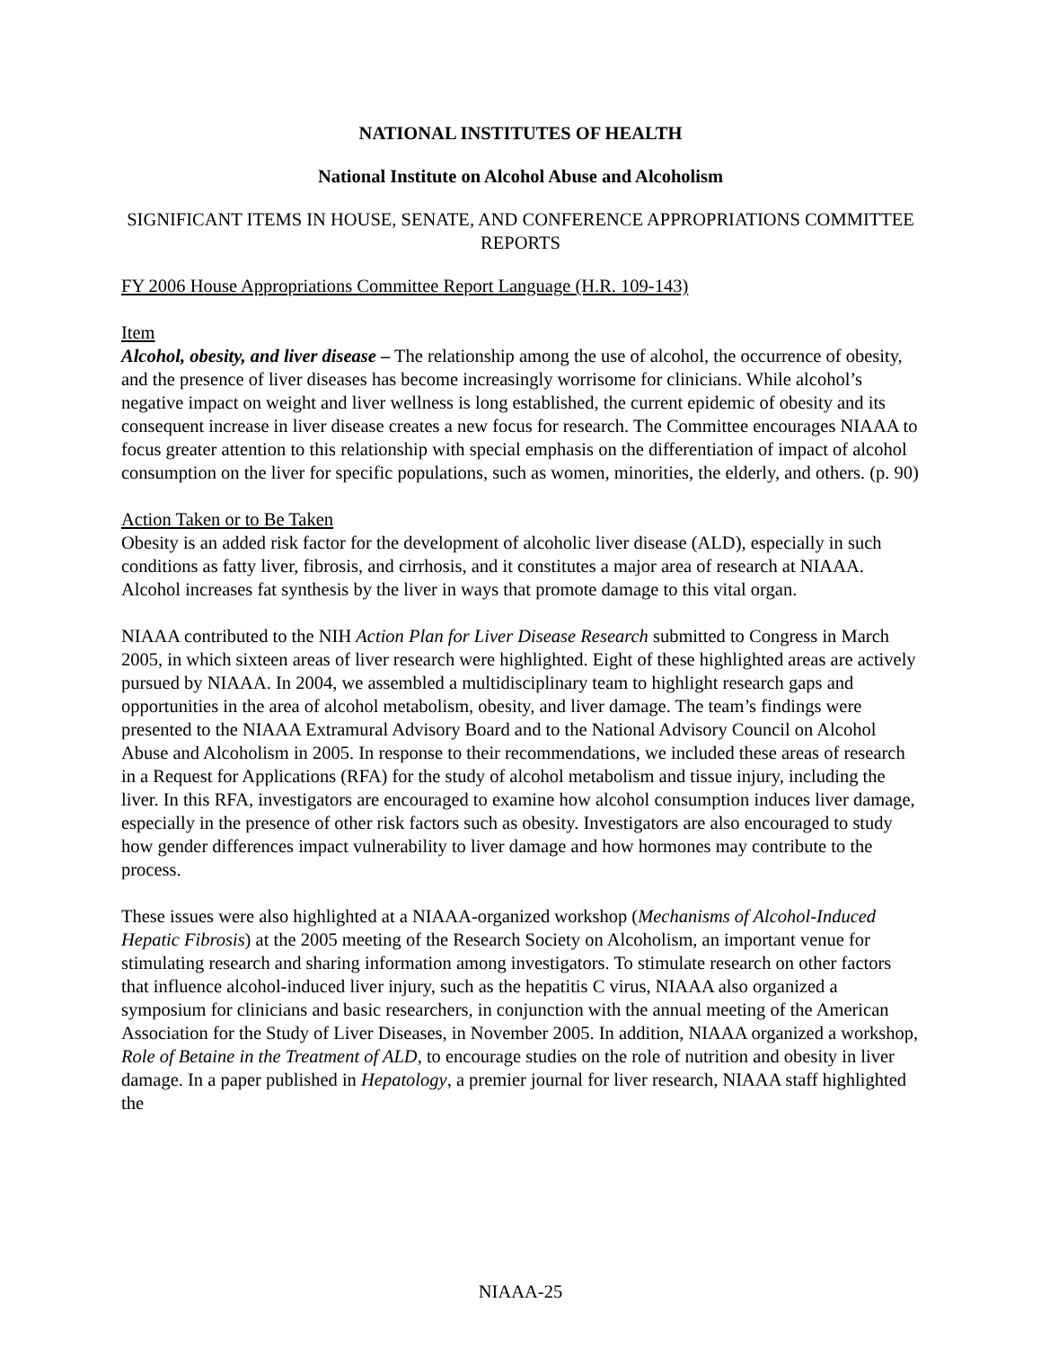NATIONAL INSTITUTES OF HEALTH
National Institute on Alcohol Abuse and Alcoholism
SIGNIFICANT ITEMS IN HOUSE, SENATE, AND CONFERENCE APPROPRIATIONS COMMITTEE REPORTS
FY 2006 House Appropriations Committee Report Language (H.R. 109-143)
Item
Alcohol, obesity, and liver disease – The relationship among the use of alcohol, the occurrence of obesity, and the presence of liver diseases has become increasingly worrisome for clinicians. While alcohol’s negative impact on weight and liver wellness is long established, the current epidemic of obesity and its consequent increase in liver disease creates a new focus for research. The Committee encourages NIAAA to focus greater attention to this relationship with special emphasis on the differentiation of impact of alcohol consumption on the liver for specific populations, such as women, minorities, the elderly, and others. (p. 90)
Action Taken or to Be Taken
Obesity is an added risk factor for the development of alcoholic liver disease (ALD), especially in such conditions as fatty liver, fibrosis, and cirrhosis, and it constitutes a major area of research at NIAAA. Alcohol increases fat synthesis by the liver in ways that promote damage to this vital organ.
NIAAA contributed to the NIH Action Plan for Liver Disease Research submitted to Congress in March 2005, in which sixteen areas of liver research were highlighted. Eight of these highlighted areas are actively pursued by NIAAA. In 2004, we assembled a multidisciplinary team to highlight research gaps and opportunities in the area of alcohol metabolism, obesity, and liver damage. The team’s findings were presented to the NIAAA Extramural Advisory Board and to the National Advisory Council on Alcohol Abuse and Alcoholism in 2005. In response to their recommendations, we included these areas of research in a Request for Applications (RFA) for the study of alcohol metabolism and tissue injury, including the liver. In this RFA, investigators are encouraged to examine how alcohol consumption induces liver damage, especially in the presence of other risk factors such as obesity. Investigators are also encouraged to study how gender differences impact vulnerability to liver damage and how hormones may contribute to the process.
These issues were also highlighted at a NIAAA-organized workshop (Mechanisms of Alcohol-Induced Hepatic Fibrosis) at the 2005 meeting of the Research Society on Alcoholism, an important venue for stimulating research and sharing information among investigators. To stimulate research on other factors that influence alcohol-induced liver injury, such as the hepatitis C virus, NIAAA also organized a symposium for clinicians and basic researchers, in conjunction with the annual meeting of the American Association for the Study of Liver Diseases, in November 2005. In addition, NIAAA organized a workshop, Role of Betaine in the Treatment of ALD, to encourage studies on the role of nutrition and obesity in liver damage. In a paper published in Hepatology, a premier journal for liver research, NIAAA staff highlighted the
NIAAA-25